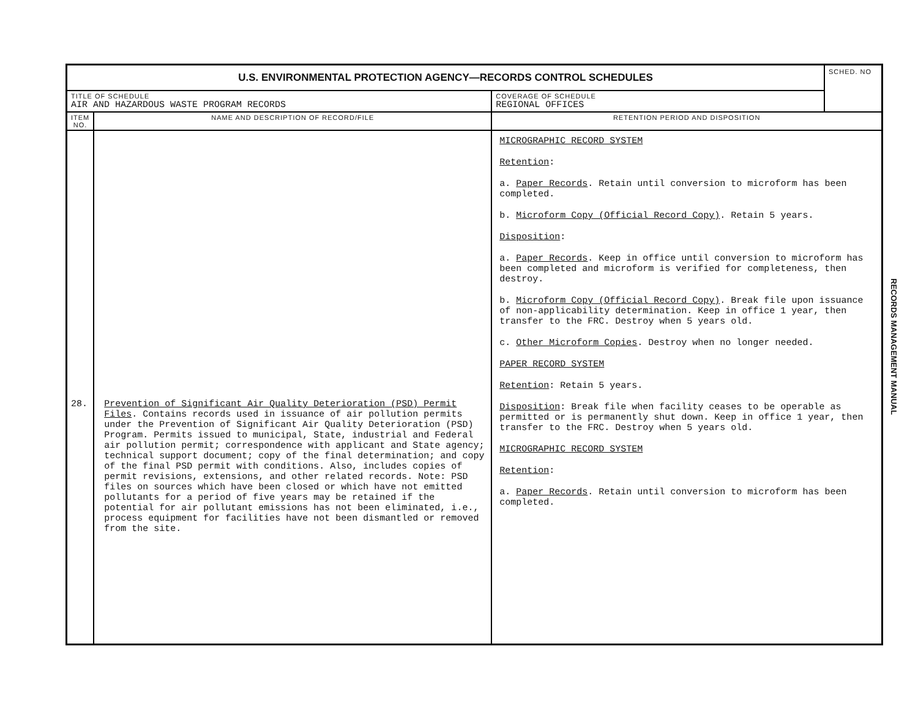| U.S. ENVIRONMENTAL PROTECTION AGENCY—RECORDS CONTROL SCHEDULES | | | SCHED. NO |
| TITLE OF SCHEDULE AIR AND HAZARDOUS WASTE PROGRAM RECORDS | | COVERAGE OF SCHEDULE REGIONAL OFFICES | |
| ITEM NO. | NAME AND DESCRIPTION OF RECORD/FILE | RETENTION PERIOD AND DISPOSITION | |
| 28. | Prevention of Significant Air Quality Deterioration (PSD) Permit Files . Contains records used in issuance of air pollution permits under the Prevention of Significant Air Quality Deterioration (PSD) Program. Permits issued to municipal, State, industrial and Federal air pollution permit; correspondence with applicant and State agency; technical support document; copy of the final determination; and copy of the final PSD permit with conditions. Also, includes copies of permit revisions, extensions, and other related records. Note: PSD files on sources which have been closed or which have not emitted pollutants for a period of five years may be retained if the potential for air pollutant emissions has not been eliminated, i.e., process equipment for facilities have not been dismantled or removed from the site. | MICROGRAPHIC RECORD SYSTEM Retention : a. Paper Records . Retain until conversion to microform has been completed. b. Microform Copy (Official Record Copy) . Retain 5 years. Disposition : a. Paper Records . Keep in office until conversion to microform has been completed and microform is verified for completeness, then destroy. b. Microform Copy (Official Record Copy) . Break file upon issuance of non-applicability determination. Keep in office 1 year, then transfer to the FRC. Destroy when 5 years old. c. Other Microform Copies . Destroy when no longer needed. PAPER RECORD SYSTEM Retention : Retain 5 years. Disposition : Break file when facility ceases to be operable as permitted or is permanently shut down. Keep in office 1 year, then transfer to the FRC. Destroy when 5 years old. MICROGRAPHIC RECORD SYSTEM Retention : a. Paper Records . Retain until conversion to microform has been completed. | |
RECORDS MANAGEMENT MANUAL